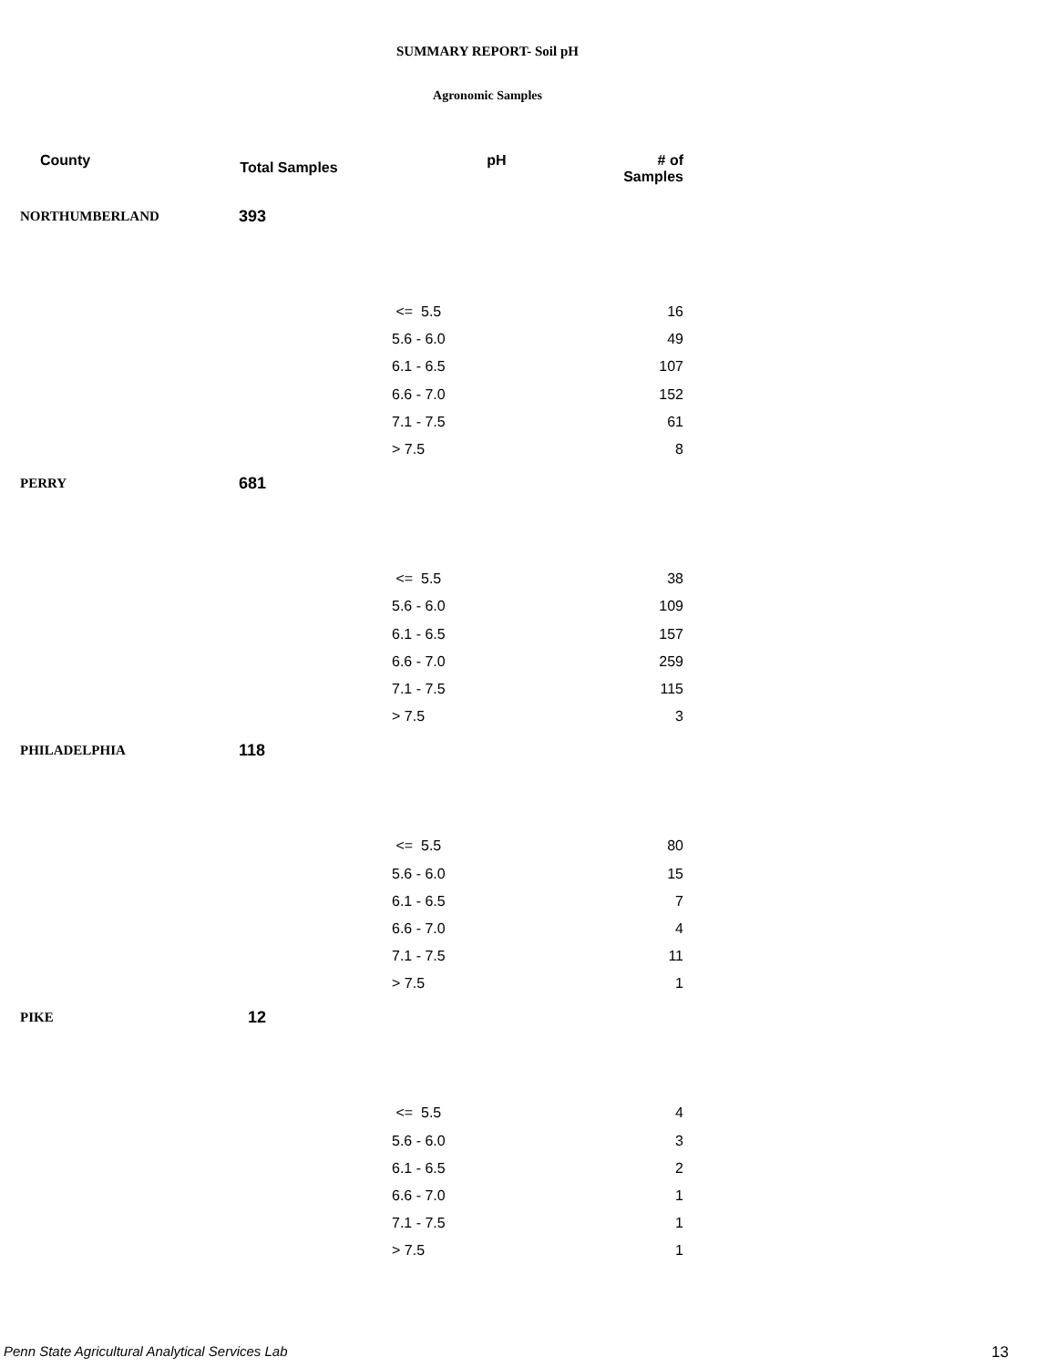SUMMARY REPORT- Soil pH
Agronomic Samples
| County | Total Samples | pH | # of Samples |
| --- | --- | --- | --- |
| NORTHUMBERLAND | 393 | | |
| | | <= 5.5 | 16 |
| | | 5.6 - 6.0 | 49 |
| | | 6.1 - 6.5 | 107 |
| | | 6.6 - 7.0 | 152 |
| | | 7.1 - 7.5 | 61 |
| | | > 7.5 | 8 |
| PERRY | 681 | | |
| | | <= 5.5 | 38 |
| | | 5.6 - 6.0 | 109 |
| | | 6.1 - 6.5 | 157 |
| | | 6.6 - 7.0 | 259 |
| | | 7.1 - 7.5 | 115 |
| | | > 7.5 | 3 |
| PHILADELPHIA | 118 | | |
| | | <= 5.5 | 80 |
| | | 5.6 - 6.0 | 15 |
| | | 6.1 - 6.5 | 7 |
| | | 6.6 - 7.0 | 4 |
| | | 7.1 - 7.5 | 11 |
| | | > 7.5 | 1 |
| PIKE | 12 | | |
| | | <= 5.5 | 4 |
| | | 5.6 - 6.0 | 3 |
| | | 6.1 - 6.5 | 2 |
| | | 6.6 - 7.0 | 1 |
| | | 7.1 - 7.5 | 1 |
| | | > 7.5 | 1 |
Penn State Agricultural Analytical Services Lab
13